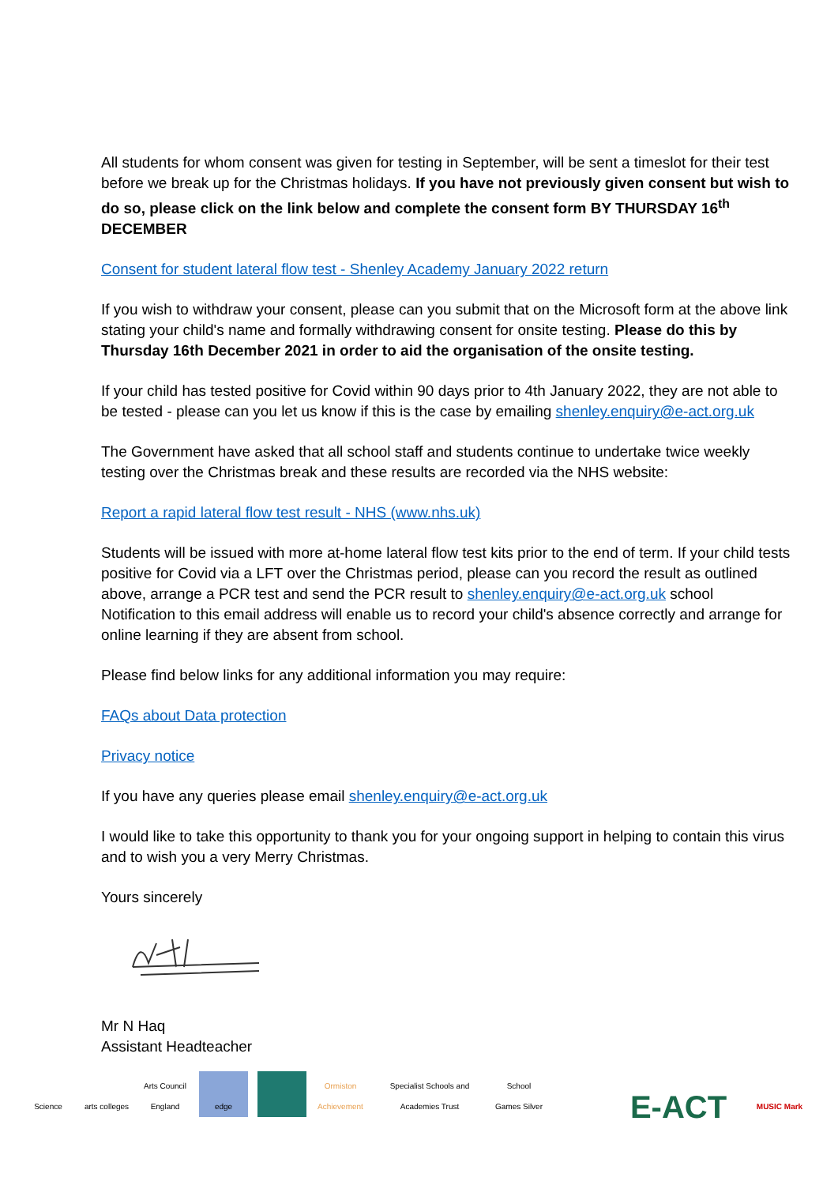All students for whom consent was given for testing in September, will be sent a timeslot for their test before we break up for the Christmas holidays. If you have not previously given consent but wish to do so, please click on the link below and complete the consent form BY THURSDAY 16<sup>th</sup> DECEMBER
Consent for student lateral flow test - Shenley Academy January 2022 return
If you wish to withdraw your consent, please can you submit that on the Microsoft form at the above link stating your child's name and formally withdrawing consent for onsite testing. Please do this by Thursday 16th December 2021 in order to aid the organisation of the onsite testing.
If your child has tested positive for Covid within 90 days prior to 4th January 2022, they are not able to be tested - please can you let us know if this is the case by emailing shenley.enquiry@e-act.org.uk
The Government have asked that all school staff and students continue to undertake twice weekly testing over the Christmas break and these results are recorded via the NHS website:
Report a rapid lateral flow test result - NHS (www.nhs.uk)
Students will be issued with more at-home lateral flow test kits prior to the end of term. If your child tests positive for Covid via a LFT over the Christmas period, please can you record the result as outlined above, arrange a PCR test and send the PCR result to shenley.enquiry@e-act.org.uk school Notification to this email address will enable us to record your child's absence correctly and arrange for online learning if they are absent from school.
Please find below links for any additional information you may require:
FAQs about Data protection
Privacy notice
If you have any queries please email shenley.enquiry@e-act.org.uk
I would like to take this opportunity to thank you for your ongoing support in helping to contain this virus and to wish you a very Merry Christmas.
Yours sincerely
Mr N Haq
Assistant Headteacher
Science
arts colleges
Arts Council England
edge
Ormiston Achievement
Specialist Schools and Academies Trust
School Games Silver
E-ACT
MUSIC Mark